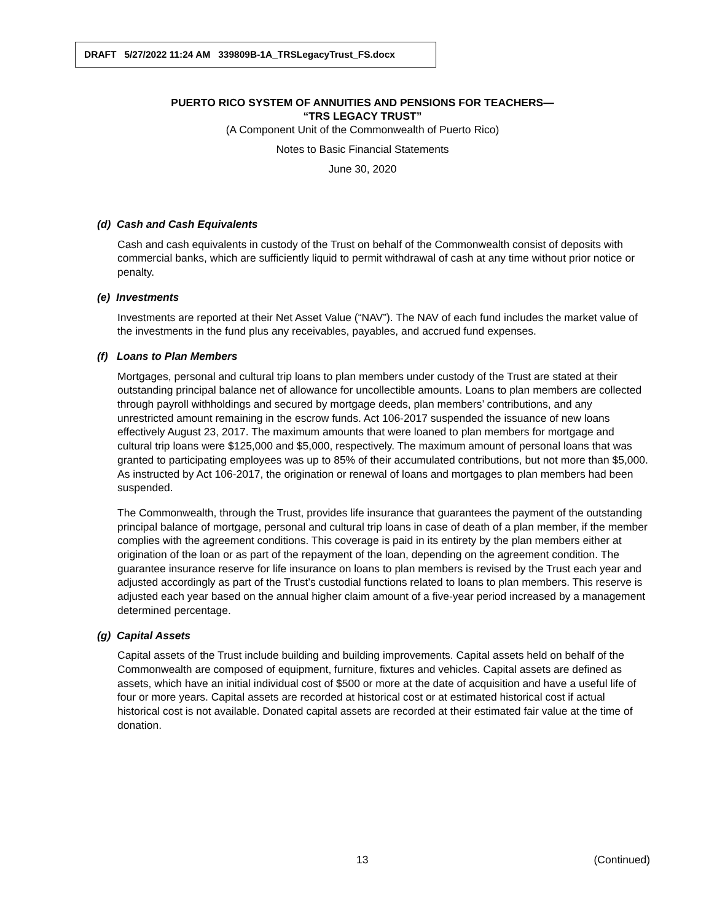DRAFT 5/27/2022 11:24 AM 339809B-1A_TRSLegacyTrust_FS.docx
PUERTO RICO SYSTEM OF ANNUITIES AND PENSIONS FOR TEACHERS—
“TRS LEGACY TRUST”
(A Component Unit of the Commonwealth of Puerto Rico)
Notes to Basic Financial Statements
June 30, 2020
(d) Cash and Cash Equivalents
Cash and cash equivalents in custody of the Trust on behalf of the Commonwealth consist of deposits with commercial banks, which are sufficiently liquid to permit withdrawal of cash at any time without prior notice or penalty.
(e) Investments
Investments are reported at their Net Asset Value (“NAV”). The NAV of each fund includes the market value of the investments in the fund plus any receivables, payables, and accrued fund expenses.
(f) Loans to Plan Members
Mortgages, personal and cultural trip loans to plan members under custody of the Trust are stated at their outstanding principal balance net of allowance for uncollectible amounts. Loans to plan members are collected through payroll withholdings and secured by mortgage deeds, plan members’ contributions, and any unrestricted amount remaining in the escrow funds. Act 106-2017 suspended the issuance of new loans effectively August 23, 2017. The maximum amounts that were loaned to plan members for mortgage and cultural trip loans were $125,000 and $5,000, respectively. The maximum amount of personal loans that was granted to participating employees was up to 85% of their accumulated contributions, but not more than $5,000. As instructed by Act 106-2017, the origination or renewal of loans and mortgages to plan members had been suspended.
The Commonwealth, through the Trust, provides life insurance that guarantees the payment of the outstanding principal balance of mortgage, personal and cultural trip loans in case of death of a plan member, if the member complies with the agreement conditions. This coverage is paid in its entirety by the plan members either at origination of the loan or as part of the repayment of the loan, depending on the agreement condition. The guarantee insurance reserve for life insurance on loans to plan members is revised by the Trust each year and adjusted accordingly as part of the Trust’s custodial functions related to loans to plan members. This reserve is adjusted each year based on the annual higher claim amount of a five-year period increased by a management determined percentage.
(g) Capital Assets
Capital assets of the Trust include building and building improvements. Capital assets held on behalf of the Commonwealth are composed of equipment, furniture, fixtures and vehicles. Capital assets are defined as assets, which have an initial individual cost of $500 or more at the date of acquisition and have a useful life of four or more years. Capital assets are recorded at historical cost or at estimated historical cost if actual historical cost is not available. Donated capital assets are recorded at their estimated fair value at the time of donation.
13 (Continued)